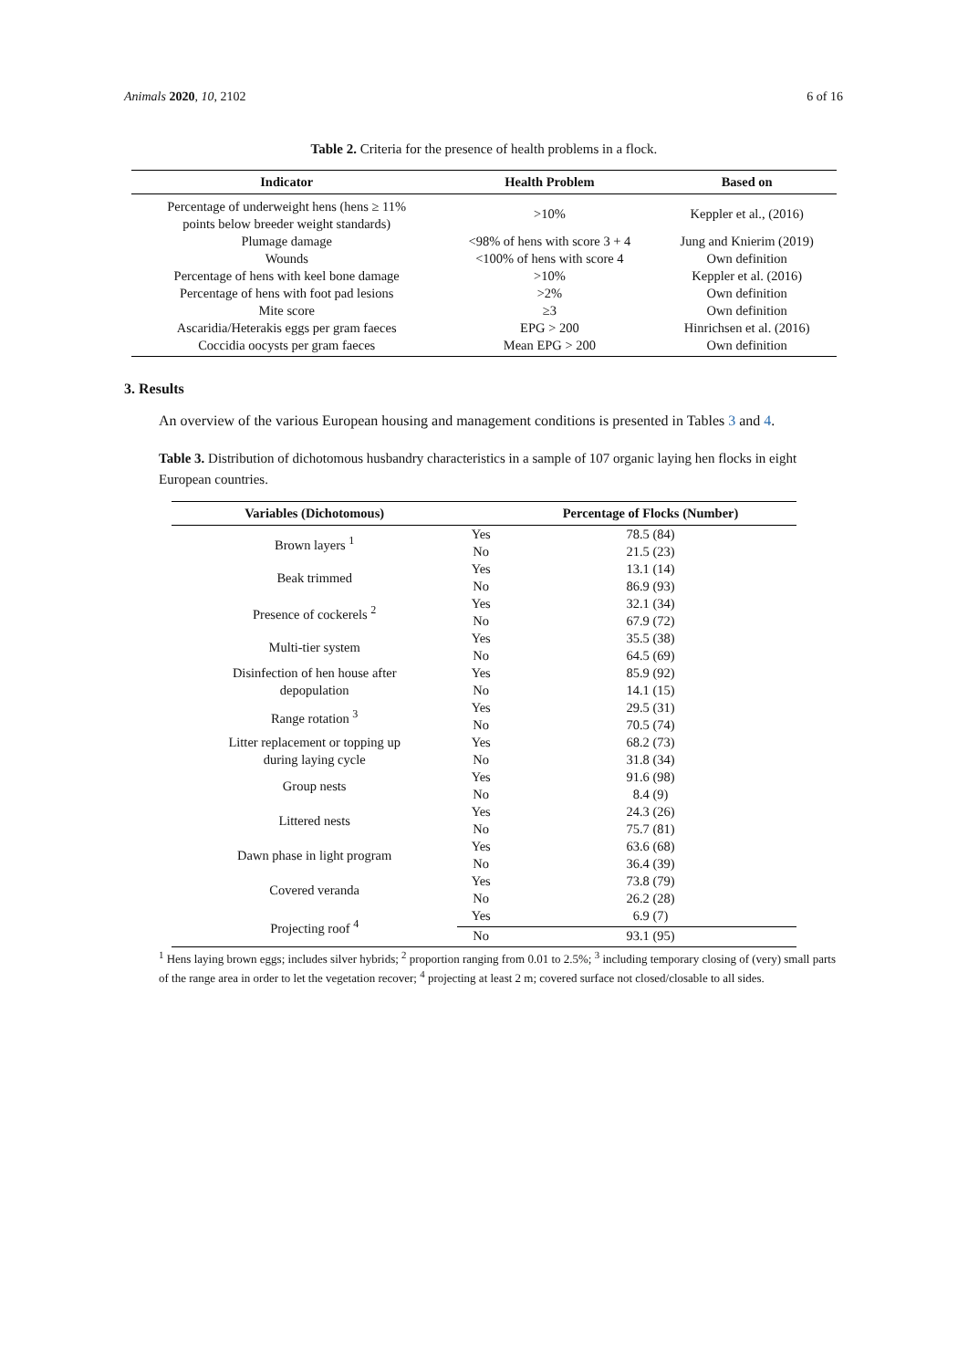Animals 2020, 10, 2102 6 of 16
Table 2. Criteria for the presence of health problems in a flock.
| Indicator | Health Problem | Based on |
| --- | --- | --- |
| Percentage of underweight hens (hens ≥ 11% points below breeder weight standards) | >10% | Keppler et al., (2016) |
| Plumage damage | <98% of hens with score 3 + 4 | Jung and Knierim (2019) |
| Wounds | <100% of hens with score 4 | Own definition |
| Percentage of hens with keel bone damage | >10% | Keppler et al. (2016) |
| Percentage of hens with foot pad lesions | >2% | Own definition |
| Mite score | ≥3 | Own definition |
| Ascaridia/Heterakis eggs per gram faeces | EPG > 200 | Hinrichsen et al. (2016) |
| Coccidia oocysts per gram faeces | Mean EPG > 200 | Own definition |
3. Results
An overview of the various European housing and management conditions is presented in Tables 3 and 4.
Table 3. Distribution of dichotomous husbandry characteristics in a sample of 107 organic laying hen flocks in eight European countries.
| Variables (Dichotomous) | | Percentage of Flocks (Number) |
| --- | --- | --- |
| Brown layers <sup>1</sup> | Yes | 78.5 (84) |
| | No | 21.5 (23) |
| Beak trimmed | Yes | 13.1 (14) |
| | No | 86.9 (93) |
| Presence of cockerels <sup>2</sup> | Yes | 32.1 (34) |
| | No | 67.9 (72) |
| Multi-tier system | Yes | 35.5 (38) |
| | No | 64.5 (69) |
| Disinfection of hen house after depopulation | Yes | 85.9 (92) |
| | No | 14.1 (15) |
| Range rotation <sup>3</sup> | Yes | 29.5 (31) |
| | No | 70.5 (74) |
| Litter replacement or topping up during laying cycle | Yes | 68.2 (73) |
| | No | 31.8 (34) |
| Group nests | Yes | 91.6 (98) |
| | No | 8.4 (9) |
| Littered nests | Yes | 24.3 (26) |
| | No | 75.7 (81) |
| Dawn phase in light program | Yes | 63.6 (68) |
| | No | 36.4 (39) |
| Covered veranda | Yes | 73.8 (79) |
| | No | 26.2 (28) |
| Projecting roof <sup>4</sup> | Yes | 6.9 (7) |
| | No | 93.1 (95) |
<sup>1</sup> Hens laying brown eggs; includes silver hybrids; <sup>2</sup> proportion ranging from 0.01 to 2.5%; <sup>3</sup> including temporary closing of (very) small parts of the range area in order to let the vegetation recover; <sup>4</sup> projecting at least 2 m; covered surface not closed/closable to all sides.